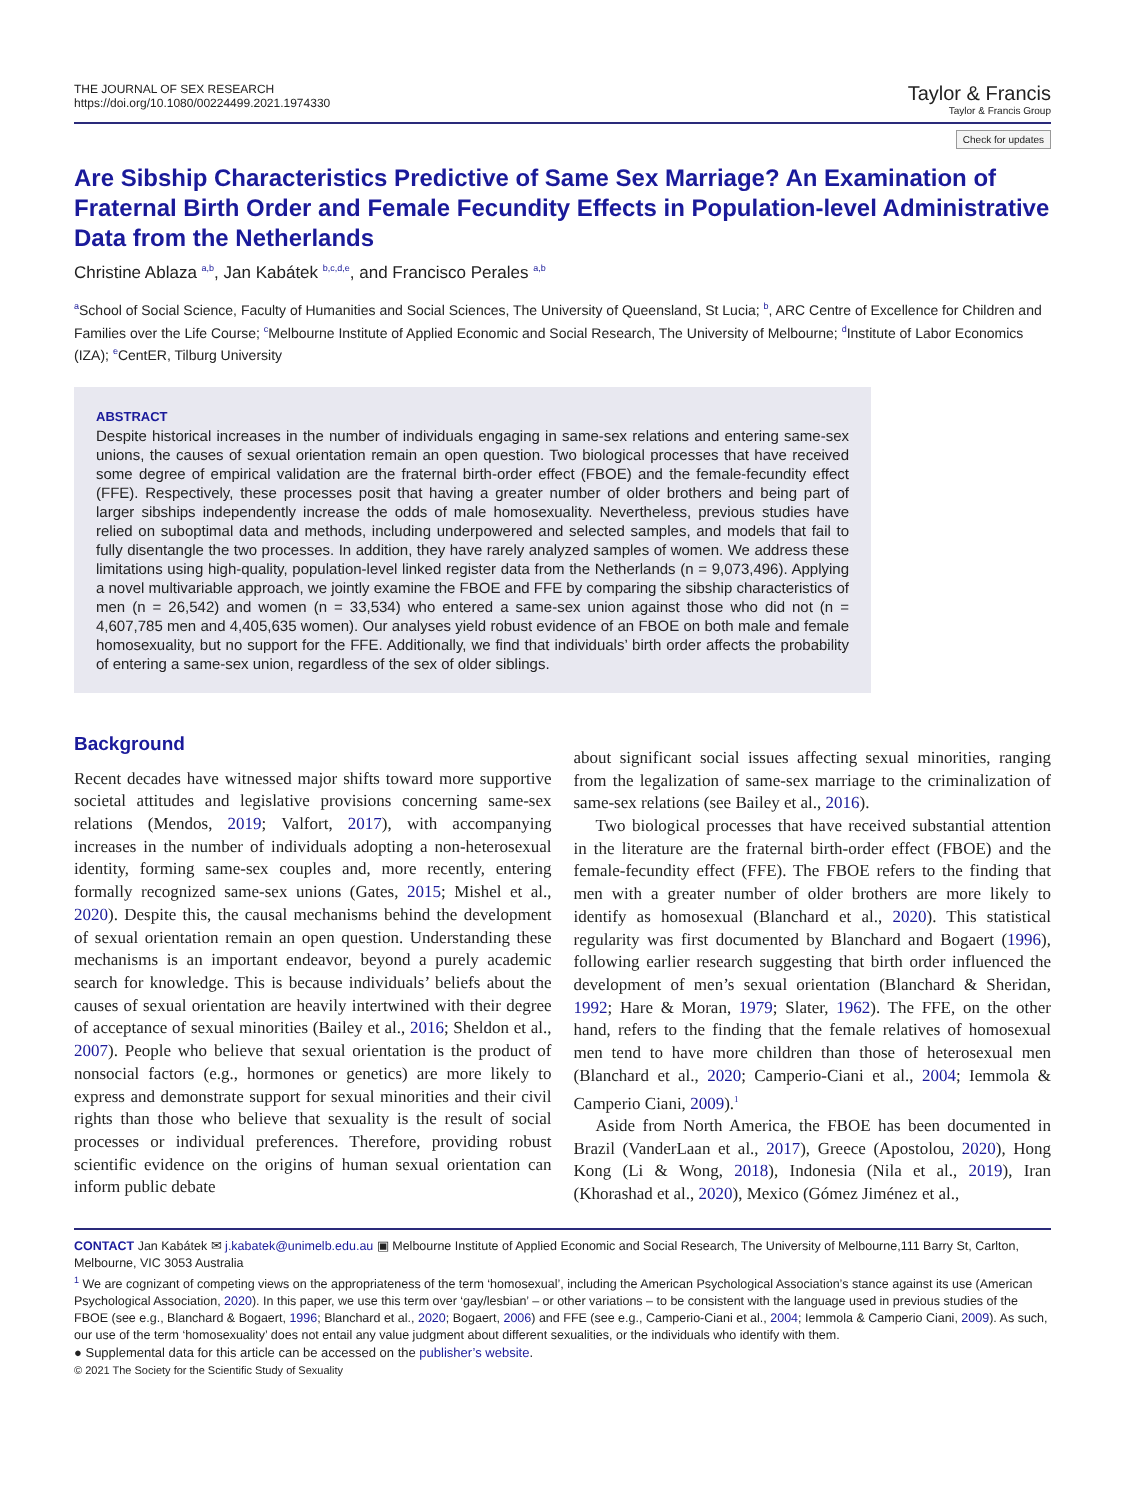THE JOURNAL OF SEX RESEARCH
https://doi.org/10.1080/00224499.2021.1974330
Taylor & Francis
Taylor & Francis Group
Check for updates
Are Sibship Characteristics Predictive of Same Sex Marriage? An Examination of Fraternal Birth Order and Female Fecundity Effects in Population-level Administrative Data from the Netherlands
Christine Ablaza <sup>a,b</sup>, Jan Kabátek <sup>b,c,d,e</sup>, and Francisco Perales <sup>a,b</sup>
<sup>a</sup> School of Social Science, Faculty of Humanities and Social Sciences, The University of Queensland, St Lucia; <sup>b</sup>, ARC Centre of Excellence for Children and Families over the Life Course; <sup>c</sup>Melbourne Institute of Applied Economic and Social Research, The University of Melbourne; <sup>d</sup>Institute of Labor Economics (IZA); <sup>e</sup>CentER, Tilburg University
ABSTRACT
Despite historical increases in the number of individuals engaging in same-sex relations and entering same-sex unions, the causes of sexual orientation remain an open question. Two biological processes that have received some degree of empirical validation are the fraternal birth-order effect (FBOE) and the female-fecundity effect (FFE). Respectively, these processes posit that having a greater number of older brothers and being part of larger sibships independently increase the odds of male homosexuality. Nevertheless, previous studies have relied on suboptimal data and methods, including underpowered and selected samples, and models that fail to fully disentangle the two processes. In addition, they have rarely analyzed samples of women. We address these limitations using high-quality, population-level linked register data from the Netherlands (n = 9,073,496). Applying a novel multivariable approach, we jointly examine the FBOE and FFE by comparing the sibship characteristics of men (n = 26,542) and women (n = 33,534) who entered a same-sex union against those who did not (n = 4,607,785 men and 4,405,635 women). Our analyses yield robust evidence of an FBOE on both male and female homosexuality, but no support for the FFE. Additionally, we find that individuals’ birth order affects the probability of entering a same-sex union, regardless of the sex of older siblings.
Background
Recent decades have witnessed major shifts toward more supportive societal attitudes and legislative provisions concerning same-sex relations (Mendos, 2019; Valfort, 2017), with accompanying increases in the number of individuals adopting a non-heterosexual identity, forming same-sex couples and, more recently, entering formally recognized same-sex unions (Gates, 2015; Mishel et al., 2020). Despite this, the causal mechanisms behind the development of sexual orientation remain an open question. Understanding these mechanisms is an important endeavor, beyond a purely academic search for knowledge. This is because individuals’ beliefs about the causes of sexual orientation are heavily intertwined with their degree of acceptance of sexual minorities (Bailey et al., 2016; Sheldon et al., 2007). People who believe that sexual orientation is the product of nonsocial factors (e.g., hormones or genetics) are more likely to express and demonstrate support for sexual minorities and their civil rights than those who believe that sexuality is the result of social processes or individual preferences. Therefore, providing robust scientific evidence on the origins of human sexual orientation can inform public debate
about significant social issues affecting sexual minorities, ranging from the legalization of same-sex marriage to the criminalization of same-sex relations (see Bailey et al., 2016).
Two biological processes that have received substantial attention in the literature are the fraternal birth-order effect (FBOE) and the female-fecundity effect (FFE). The FBOE refers to the finding that men with a greater number of older brothers are more likely to identify as homosexual (Blanchard et al., 2020). This statistical regularity was first documented by Blanchard and Bogaert (1996), following earlier research suggesting that birth order influenced the development of men’s sexual orientation (Blanchard & Sheridan, 1992; Hare & Moran, 1979; Slater, 1962). The FFE, on the other hand, refers to the finding that the female relatives of homosexual men tend to have more children than those of heterosexual men (Blanchard et al., 2020; Camperio-Ciani et al., 2004; Iemmola & Camperio Ciani, 2009).<sup>1</sup>
Aside from North America, the FBOE has been documented in Brazil (VanderLaan et al., 2017), Greece (Apostolou, 2020), Hong Kong (Li & Wong, 2018), Indonesia (Nila et al., 2019), Iran (Khorashad et al., 2020), Mexico (Gómez Jiménez et al.,
CONTACT Jan Kabátek ✉ j.kabatek@unimelb.edu.au ▣ Melbourne Institute of Applied Economic and Social Research, The University of Melbourne,111 Barry St, Carlton, Melbourne, VIC 3053 Australia
<sup>1</sup> We are cognizant of competing views on the appropriateness of the term ‘homosexual’, including the American Psychological Association’s stance against its use (American Psychological Association, 2020). In this paper, we use this term over ‘gay/lesbian’ – or other variations – to be consistent with the language used in previous studies of the FBOE (see e.g., Blanchard & Bogaert, 1996; Blanchard et al., 2020; Bogaert, 2006) and FFE (see e.g., Camperio-Ciani et al., 2004; Iemmola & Camperio Ciani, 2009). As such, our use of the term ‘homosexuality’ does not entail any value judgment about different sexualities, or the individuals who identify with them.
● Supplemental data for this article can be accessed on the publisher’s website.
© 2021 The Society for the Scientific Study of Sexuality